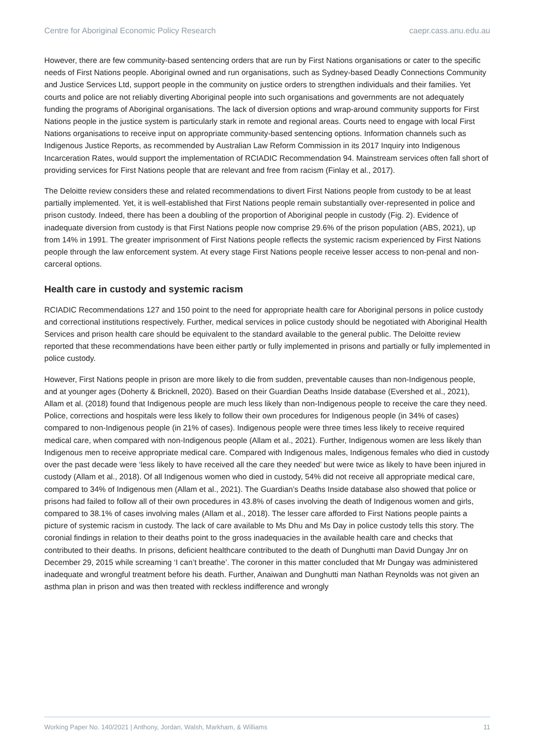Centre for Aboriginal Economic Policy Research caepr.cass.anu.edu.au
However, there are few community-based sentencing orders that are run by First Nations organisations or cater to the specific needs of First Nations people. Aboriginal owned and run organisations, such as Sydney-based Deadly Connections Community and Justice Services Ltd, support people in the community on justice orders to strengthen individuals and their families. Yet courts and police are not reliably diverting Aboriginal people into such organisations and governments are not adequately funding the programs of Aboriginal organisations. The lack of diversion options and wrap-around community supports for First Nations people in the justice system is particularly stark in remote and regional areas. Courts need to engage with local First Nations organisations to receive input on appropriate community-based sentencing options. Information channels such as Indigenous Justice Reports, as recommended by Australian Law Reform Commission in its 2017 Inquiry into Indigenous Incarceration Rates, would support the implementation of RCIADIC Recommendation 94. Mainstream services often fall short of providing services for First Nations people that are relevant and free from racism (Finlay et al., 2017).
The Deloitte review considers these and related recommendations to divert First Nations people from custody to be at least partially implemented. Yet, it is well-established that First Nations people remain substantially over-represented in police and prison custody. Indeed, there has been a doubling of the proportion of Aboriginal people in custody (Fig. 2). Evidence of inadequate diversion from custody is that First Nations people now comprise 29.6% of the prison population (ABS, 2021), up from 14% in 1991. The greater imprisonment of First Nations people reflects the systemic racism experienced by First Nations people through the law enforcement system. At every stage First Nations people receive lesser access to non-penal and non-carceral options.
Health care in custody and systemic racism
RCIADIC Recommendations 127 and 150 point to the need for appropriate health care for Aboriginal persons in police custody and correctional institutions respectively. Further, medical services in police custody should be negotiated with Aboriginal Health Services and prison health care should be equivalent to the standard available to the general public. The Deloitte review reported that these recommendations have been either partly or fully implemented in prisons and partially or fully implemented in police custody.
However, First Nations people in prison are more likely to die from sudden, preventable causes than non-Indigenous people, and at younger ages (Doherty & Bricknell, 2020). Based on their Guardian Deaths Inside database (Evershed et al., 2021), Allam et al. (2018) found that Indigenous people are much less likely than non-Indigenous people to receive the care they need. Police, corrections and hospitals were less likely to follow their own procedures for Indigenous people (in 34% of cases) compared to non-Indigenous people (in 21% of cases). Indigenous people were three times less likely to receive required medical care, when compared with non-Indigenous people (Allam et al., 2021). Further, Indigenous women are less likely than Indigenous men to receive appropriate medical care. Compared with Indigenous males, Indigenous females who died in custody over the past decade were ‘less likely to have received all the care they needed’ but were twice as likely to have been injured in custody (Allam et al., 2018). Of all Indigenous women who died in custody, 54% did not receive all appropriate medical care, compared to 34% of Indigenous men (Allam et al., 2021). The Guardian’s Deaths Inside database also showed that police or prisons had failed to follow all of their own procedures in 43.8% of cases involving the death of Indigenous women and girls, compared to 38.1% of cases involving males (Allam et al., 2018). The lesser care afforded to First Nations people paints a picture of systemic racism in custody. The lack of care available to Ms Dhu and Ms Day in police custody tells this story. The coronial findings in relation to their deaths point to the gross inadequacies in the available health care and checks that contributed to their deaths. In prisons, deficient healthcare contributed to the death of Dunghutti man David Dungay Jnr on December 29, 2015 while screaming ‘I can’t breathe’. The coroner in this matter concluded that Mr Dungay was administered inadequate and wrongful treatment before his death. Further, Anaiwan and Dunghutti man Nathan Reynolds was not given an asthma plan in prison and was then treated with reckless indifference and wrongly
Working Paper No. 140/2021 | Anthony, Jordan, Walsh, Markham, & Williams 11